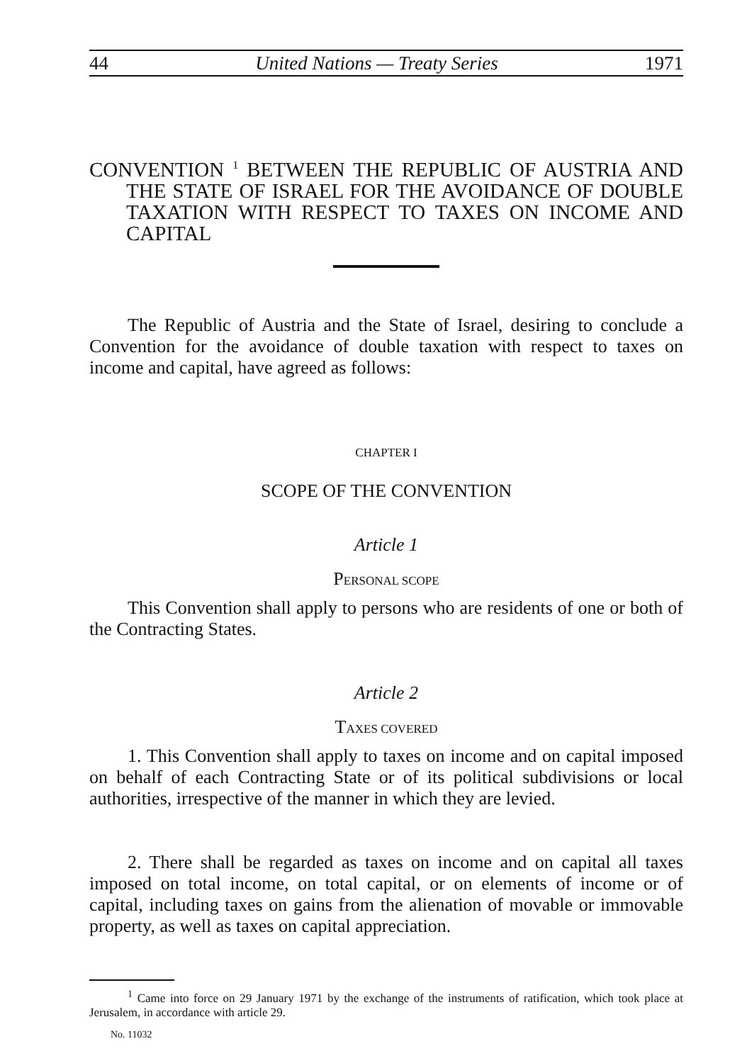44 United Nations — Treaty Series 1971
CONVENTION <sup>1</sup> BETWEEN THE REPUBLIC OF AUSTRIA AND THE STATE OF ISRAEL FOR THE AVOIDANCE OF DOUBLE TAXATION WITH RESPECT TO TAXES ON INCOME AND CAPITAL
The Republic of Austria and the State of Israel, desiring to conclude a Convention for the avoidance of double taxation with respect to taxes on income and capital, have agreed as follows:
CHAPTER I
SCOPE OF THE CONVENTION
Article 1
PERSONAL SCOPE
This Convention shall apply to persons who are residents of one or both of the Contracting States.
Article 2
TAXES COVERED
1. This Convention shall apply to taxes on income and on capital imposed on behalf of each Contracting State or of its political subdivisions or local authorities, irrespective of the manner in which they are levied.
2. There shall be regarded as taxes on income and on capital all taxes imposed on total income, on total capital, or on elements of income or of capital, including taxes on gains from the alienation of movable or immovable property, as well as taxes on capital appreciation.
<sup>1</sup> Came into force on 29 January 1971 by the exchange of the instruments of ratification, which took place at Jerusalem, in accordance with article 29.
No. 11032